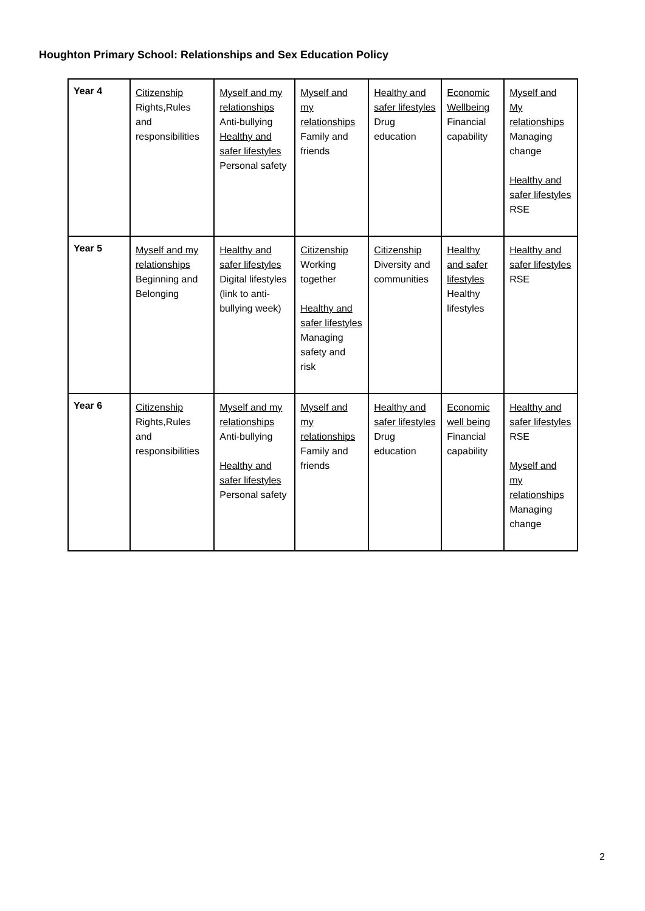Houghton Primary School: Relationships and Sex Education Policy
| Year 4 | Citizenship Rights,Rules and responsibilities | Myself and my relationships Anti-bullying Healthy and safer lifestyles Personal safety | Myself and my relationships Family and friends | Healthy and safer lifestyles Drug education | Economic Wellbeing Financial capability | Myself and My relationships Managing change Healthy and safer lifestyles RSE |
| Year 5 | Myself and my relationships Beginning and Belonging | Healthy and safer lifestyles Digital lifestyles (link to anti-bullying week) | Citizenship Working together Healthy and safer lifestyles Managing safety and risk | Citizenship Diversity and communities | Healthy and safer lifestyles Healthy lifestyles | Healthy and safer lifestyles RSE |
| Year 6 | Citizenship Rights,Rules and responsibilities | Myself and my relationships Anti-bullying Healthy and safer lifestyles Personal safety | Myself and my relationships Family and friends | Healthy and safer lifestyles Drug education | Economic well being Financial capability | Healthy and safer lifestyles RSE Myself and my relationships Managing change |
2